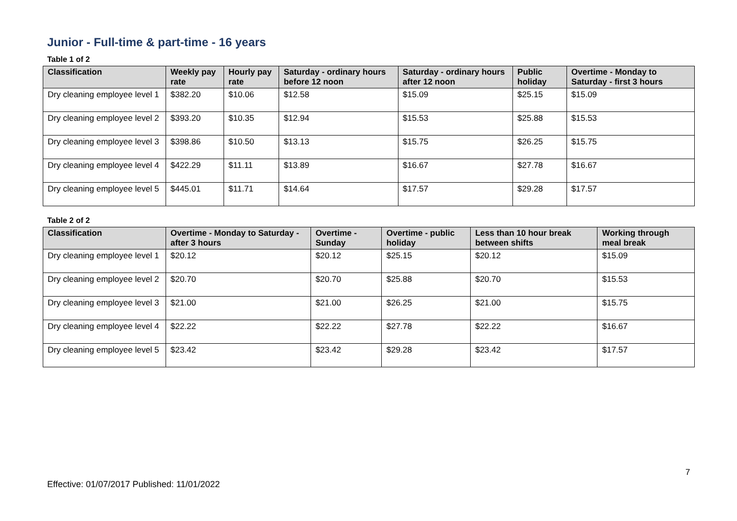Junior - Full-time & part-time - 16 years
Table 1 of 2
| Classification | Weekly pay rate | Hourly pay rate | Saturday - ordinary hours before 12 noon | Saturday - ordinary hours after 12 noon | Public holiday | Overtime - Monday to Saturday - first 3 hours |
| --- | --- | --- | --- | --- | --- | --- |
| Dry cleaning employee level 1 | $382.20 | $10.06 | $12.58 | $15.09 | $25.15 | $15.09 |
| Dry cleaning employee level 2 | $393.20 | $10.35 | $12.94 | $15.53 | $25.88 | $15.53 |
| Dry cleaning employee level 3 | $398.86 | $10.50 | $13.13 | $15.75 | $26.25 | $15.75 |
| Dry cleaning employee level 4 | $422.29 | $11.11 | $13.89 | $16.67 | $27.78 | $16.67 |
| Dry cleaning employee level 5 | $445.01 | $11.71 | $14.64 | $17.57 | $29.28 | $17.57 |
Table 2 of 2
| Classification | Overtime - Monday to Saturday - after 3 hours | Overtime - Sunday | Overtime - public holiday | Less than 10 hour break between shifts | Working through meal break |
| --- | --- | --- | --- | --- | --- |
| Dry cleaning employee level 1 | $20.12 | $20.12 | $25.15 | $20.12 | $15.09 |
| Dry cleaning employee level 2 | $20.70 | $20.70 | $25.88 | $20.70 | $15.53 |
| Dry cleaning employee level 3 | $21.00 | $21.00 | $26.25 | $21.00 | $15.75 |
| Dry cleaning employee level 4 | $22.22 | $22.22 | $27.78 | $22.22 | $16.67 |
| Dry cleaning employee level 5 | $23.42 | $23.42 | $29.28 | $23.42 | $17.57 |
7
Effective: 01/07/2017 Published: 11/01/2022